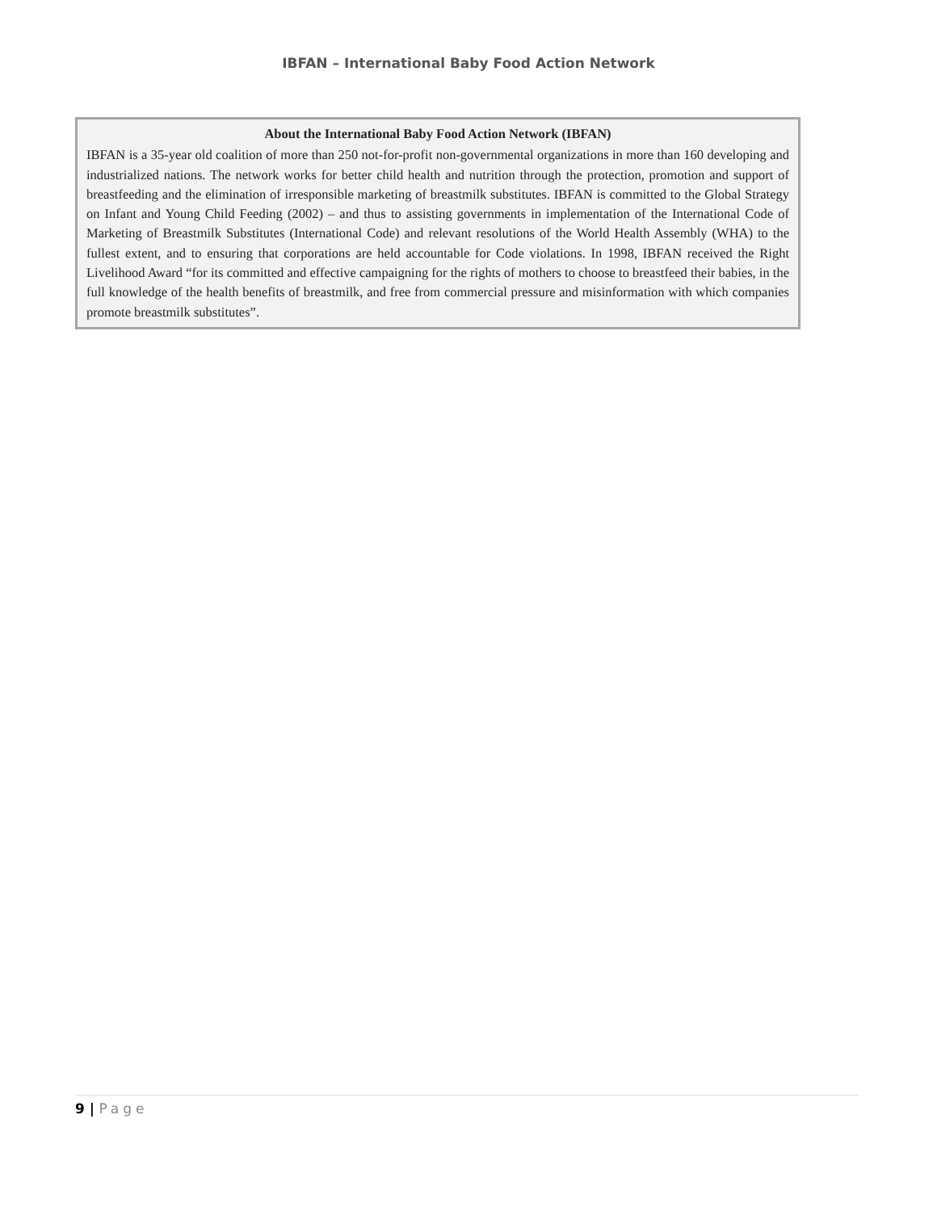IBFAN – International Baby Food Action Network
About the International Baby Food Action Network (IBFAN)
IBFAN is a 35-year old coalition of more than 250 not-for-profit non-governmental organizations in more than 160 developing and industrialized nations. The network works for better child health and nutrition through the protection, promotion and support of breastfeeding and the elimination of irresponsible marketing of breastmilk substitutes. IBFAN is committed to the Global Strategy on Infant and Young Child Feeding (2002) – and thus to assisting governments in implementation of the International Code of Marketing of Breastmilk Substitutes (International Code) and relevant resolutions of the World Health Assembly (WHA) to the fullest extent, and to ensuring that corporations are held accountable for Code violations. In 1998, IBFAN received the Right Livelihood Award “for its committed and effective campaigning for the rights of mothers to choose to breastfeed their babies, in the full knowledge of the health benefits of breastmilk, and free from commercial pressure and misinformation with which companies promote breastmilk substitutes”.
9 | Page